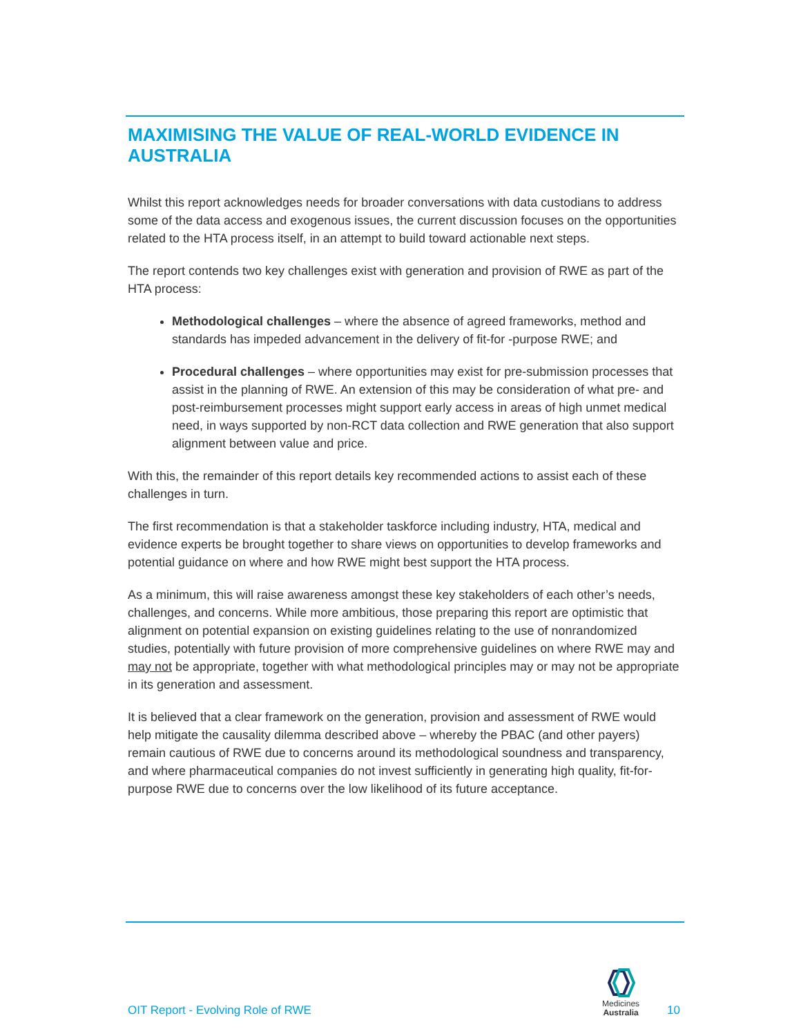MAXIMISING THE VALUE OF REAL-WORLD EVIDENCE IN AUSTRALIA
Whilst this report acknowledges needs for broader conversations with data custodians to address some of the data access and exogenous issues, the current discussion focuses on the opportunities related to the HTA process itself, in an attempt to build toward actionable next steps.
The report contends two key challenges exist with generation and provision of RWE as part of the HTA process:
Methodological challenges – where the absence of agreed frameworks, method and standards has impeded advancement in the delivery of fit-for -purpose RWE; and
Procedural challenges – where opportunities may exist for pre-submission processes that assist in the planning of RWE. An extension of this may be consideration of what pre- and post-reimbursement processes might support early access in areas of high unmet medical need, in ways supported by non-RCT data collection and RWE generation that also support alignment between value and price.
With this, the remainder of this report details key recommended actions to assist each of these challenges in turn.
The first recommendation is that a stakeholder taskforce including industry, HTA, medical and evidence experts be brought together to share views on opportunities to develop frameworks and potential guidance on where and how RWE might best support the HTA process.
As a minimum, this will raise awareness amongst these key stakeholders of each other’s needs, challenges, and concerns. While more ambitious, those preparing this report are optimistic that alignment on potential expansion on existing guidelines relating to the use of nonrandomized studies, potentially with future provision of more comprehensive guidelines on where RWE may and may not be appropriate, together with what methodological principles may or may not be appropriate in its generation and assessment.
It is believed that a clear framework on the generation, provision and assessment of RWE would help mitigate the causality dilemma described above – whereby the PBAC (and other payers) remain cautious of RWE due to concerns around its methodological soundness and transparency, and where pharmaceutical companies do not invest sufficiently in generating high quality, fit-for-purpose RWE due to concerns over the low likelihood of its future acceptance.
OIT Report - Evolving Role of RWE
Medicines
Australia
10